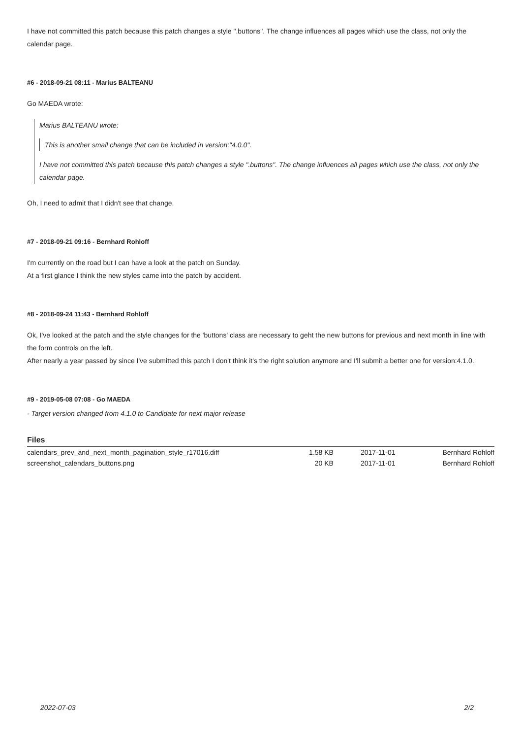I have not committed this patch because this patch changes a style ".buttons". The change influences all pages which use the class, not only the calendar page.
#6 - 2018-09-21 08:11 - Marius BALTEANU
Go MAEDA wrote:
Marius BALTEANU wrote:
This is another small change that can be included in version:"4.0.0".
I have not committed this patch because this patch changes a style ".buttons". The change influences all pages which use the class, not only the calendar page.
Oh, I need to admit that I didn't see that change.
#7 - 2018-09-21 09:16 - Bernhard Rohloff
I'm currently on the road but I can have a look at the patch on Sunday.
At a first glance I think the new styles came into the patch by accident.
#8 - 2018-09-24 11:43 - Bernhard Rohloff
Ok, I've looked at the patch and the style changes for the 'buttons' class are necessary to geht the new buttons for previous and next month in line with the form controls on the left.
After nearly a year passed by since I've submitted this patch I don't think it's the right solution anymore and I'll submit a better one for version:4.1.0.
#9 - 2019-05-08 07:08 - Go MAEDA
- Target version changed from 4.1.0 to Candidate for next major release
Files
| calendars_prev_and_next_month_pagination_style_r17016.diff | 1.58 KB | 2017-11-01 | Bernhard Rohloff |
| screenshot_calendars_buttons.png | 20 KB | 2017-11-01 | Bernhard Rohloff |
2022-07-03 2/2